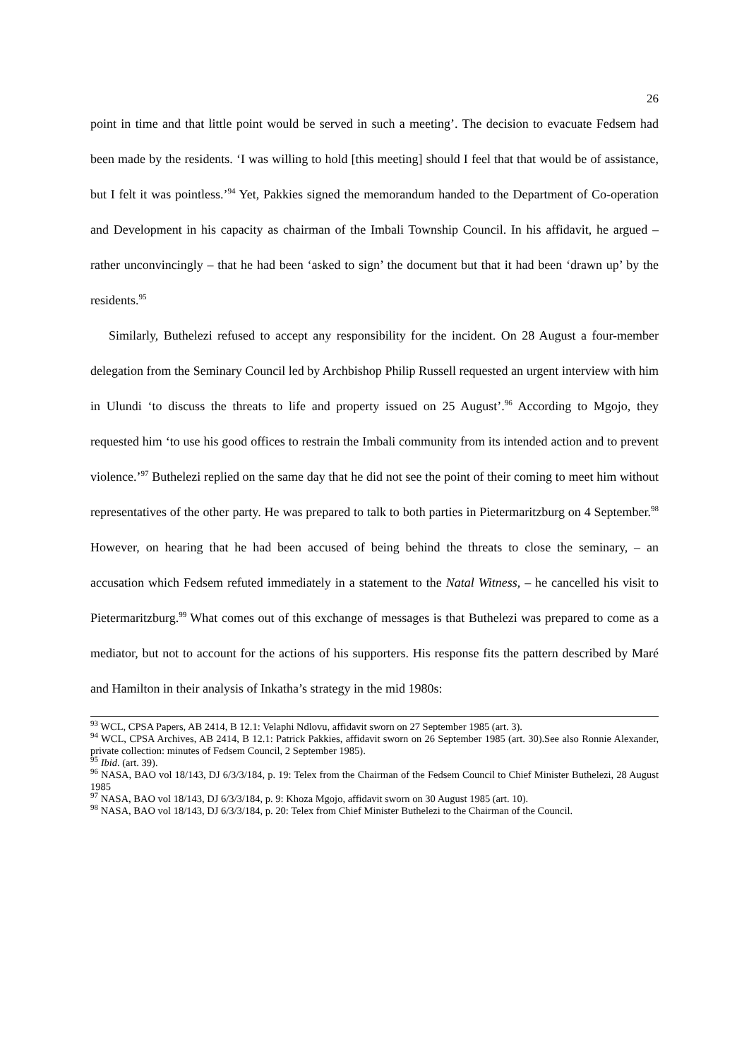26
point in time and that little point would be served in such a meeting’. The decision to evacuate Fedsem had been made by the residents. ‘I was willing to hold [this meeting] should I feel that that would be of assistance, but I felt it was pointless.’<sup>94</sup> Yet, Pakkies signed the memorandum handed to the Department of Co-operation and Development in his capacity as chairman of the Imbali Township Council. In his affidavit, he argued – rather unconvincingly – that he had been ‘asked to sign’ the document but that it had been ‘drawn up’ by the residents.<sup>95</sup>
Similarly, Buthelezi refused to accept any responsibility for the incident. On 28 August a four-member delegation from the Seminary Council led by Archbishop Philip Russell requested an urgent interview with him in Ulundi ‘to discuss the threats to life and property issued on 25 August’.<sup>96</sup> According to Mgojo, they requested him ‘to use his good offices to restrain the Imbali community from its intended action and to prevent violence.’<sup>97</sup> Buthelezi replied on the same day that he did not see the point of their coming to meet him without representatives of the other party. He was prepared to talk to both parties in Pietermaritzburg on 4 September.<sup>98</sup> However, on hearing that he had been accused of being behind the threats to close the seminary, – an accusation which Fedsem refuted immediately in a statement to the Natal Witness, – he cancelled his visit to Pietermaritzburg.<sup>99</sup> What comes out of this exchange of messages is that Buthelezi was prepared to come as a mediator, but not to account for the actions of his supporters. His response fits the pattern described by Maré and Hamilton in their analysis of Inkatha’s strategy in the mid 1980s:
<sup>93</sup> WCL, CPSA Papers, AB 2414, B 12.1: Velaphi Ndlovu, affidavit sworn on 27 September 1985 (art. 3).
<sup>94</sup> WCL, CPSA Archives, AB 2414, B 12.1: Patrick Pakkies, affidavit sworn on 26 September 1985 (art. 30).See also Ronnie Alexander, private collection: minutes of Fedsem Council, 2 September 1985).
<sup>95</sup> Ibid. (art. 39).
<sup>96</sup> NASA, BAO vol 18/143, DJ 6/3/3/184, p. 19: Telex from the Chairman of the Fedsem Council to Chief Minister Buthelezi, 28 August 1985
<sup>97</sup> NASA, BAO vol 18/143, DJ 6/3/3/184, p. 9: Khoza Mgojo, affidavit sworn on 30 August 1985 (art. 10).
<sup>98</sup> NASA, BAO vol 18/143, DJ 6/3/3/184, p. 20: Telex from Chief Minister Buthelezi to the Chairman of the Council.